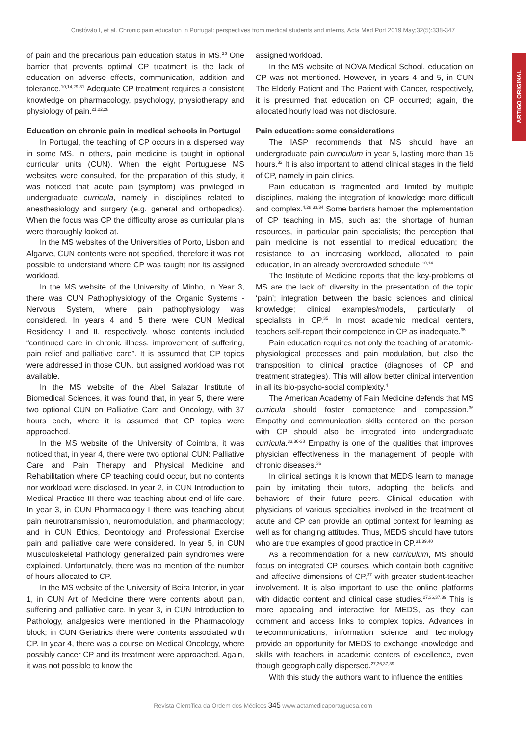Cristóvão I, et al. Chronic pain education in Portugal: perspectives from medical students and interns, Acta Med Port 2019 May;32(5):338-347
ARTIGO ORIGINAL
of pain and the precarious pain education status in MS.<sup>26</sup> One barrier that prevents optimal CP treatment is the lack of education on adverse effects, communication, addition and tolerance.<sup>10,14,29-31</sup> Adequate CP treatment requires a consistent knowledge on pharmacology, psychology, physiotherapy and physiology of pain.<sup>21,22,28</sup>
Education on chronic pain in medical schools in Portugal
In Portugal, the teaching of CP occurs in a dispersed way in some MS. In others, pain medicine is taught in optional curricular units (CUN). When the eight Portuguese MS websites were consulted, for the preparation of this study, it was noticed that acute pain (symptom) was privileged in undergraduate curricula, namely in disciplines related to anesthesiology and surgery (e.g. general and orthopedics). When the focus was CP the difficulty arose as curricular plans were thoroughly looked at.
In the MS websites of the Universities of Porto, Lisbon and Algarve, CUN contents were not specified, therefore it was not possible to understand where CP was taught nor its assigned workload.
In the MS website of the University of Minho, in Year 3, there was CUN Pathophysiology of the Organic Systems - Nervous System, where pain pathophysiology was considered. In years 4 and 5 there were CUN Medical Residency I and II, respectively, whose contents included “continued care in chronic illness, improvement of suffering, pain relief and palliative care”. It is assumed that CP topics were addressed in those CUN, but assigned workload was not available.
In the MS website of the Abel Salazar Institute of Biomedical Sciences, it was found that, in year 5, there were two optional CUN on Palliative Care and Oncology, with 37 hours each, where it is assumed that CP topics were approached.
In the MS website of the University of Coimbra, it was noticed that, in year 4, there were two optional CUN: Palliative Care and Pain Therapy and Physical Medicine and Rehabilitation where CP teaching could occur, but no contents nor workload were disclosed. In year 2, in CUN Introduction to Medical Practice III there was teaching about end-of-life care. In year 3, in CUN Pharmacology I there was teaching about pain neurotransmission, neuromodulation, and pharmacology; and in CUN Ethics, Deontology and Professional Exercise pain and palliative care were considered. In year 5, in CUN Musculoskeletal Pathology generalized pain syndromes were explained. Unfortunately, there was no mention of the number of hours allocated to CP.
In the MS website of the University of Beira Interior, in year 1, in CUN Art of Medicine there were contents about pain, suffering and palliative care. In year 3, in CUN Introduction to Pathology, analgesics were mentioned in the Pharmacology block; in CUN Geriatrics there were contents associated with CP. In year 4, there was a course on Medical Oncology, where possibly cancer CP and its treatment were approached. Again, it was not possible to know the
assigned workload.
In the MS website of NOVA Medical School, education on CP was not mentioned. However, in years 4 and 5, in CUN The Elderly Patient and The Patient with Cancer, respectively, it is presumed that education on CP occurred; again, the allocated hourly load was not disclosure.
Pain education: some considerations
The IASP recommends that MS should have an undergraduate pain curriculum in year 5, lasting more than 15 hours.<sup>32</sup> It is also important to attend clinical stages in the field of CP, namely in pain clinics.
Pain education is fragmented and limited by multiple disciplines, making the integration of knowledge more difficult and complex.<sup>4,28,33,34</sup> Some barriers hamper the implementation of CP teaching in MS, such as: the shortage of human resources, in particular pain specialists; the perception that pain medicine is not essential to medical education; the resistance to an increasing workload, allocated to pain education, in an already overcrowded schedule.<sup>10,14</sup>
The Institute of Medicine reports that the key-problems of MS are the lack of: diversity in the presentation of the topic ‘pain’; integration between the basic sciences and clinical knowledge; clinical examples/models, particularly of specialists in CP.<sup>35</sup> In most academic medical centers, teachers self-report their competence in CP as inadequate.<sup>35</sup>
Pain education requires not only the teaching of anatomic-physiological processes and pain modulation, but also the transposition to clinical practice (diagnoses of CP and treatment strategies). This will allow better clinical intervention in all its bio-psycho-social complexity.<sup>4</sup>
The American Academy of Pain Medicine defends that MS curricula should foster competence and compassion.<sup>36</sup> Empathy and communication skills centered on the person with CP should also be integrated into undergraduate curricula.<sup>33,36-38</sup> Empathy is one of the qualities that improves physician effectiveness in the management of people with chronic diseases.<sup>36</sup>
In clinical settings it is known that MEDS learn to manage pain by imitating their tutors, adopting the beliefs and behaviors of their future peers. Clinical education with physicians of various specialties involved in the treatment of acute and CP can provide an optimal context for learning as well as for changing attitudes. Thus, MEDS should have tutors who are true examples of good practice in CP.<sup>31,39,40</sup>
As a recommendation for a new curriculum, MS should focus on integrated CP courses, which contain both cognitive and affective dimensions of CP,<sup>37</sup> with greater student-teacher involvement. It is also important to use the online platforms with didactic content and clinical case studies.<sup>27,36,37,39</sup> This is more appealing and interactive for MEDS, as they can comment and access links to complex topics. Advances in telecommunications, information science and technology provide an opportunity for MEDS to exchange knowledge and skills with teachers in academic centers of excellence, even though geographically dispersed.<sup>27,36,37,39</sup>
With this study the authors want to influence the entities
Revista Científica da Ordem dos Médicos 345 www.actamedicaportuguesa.com